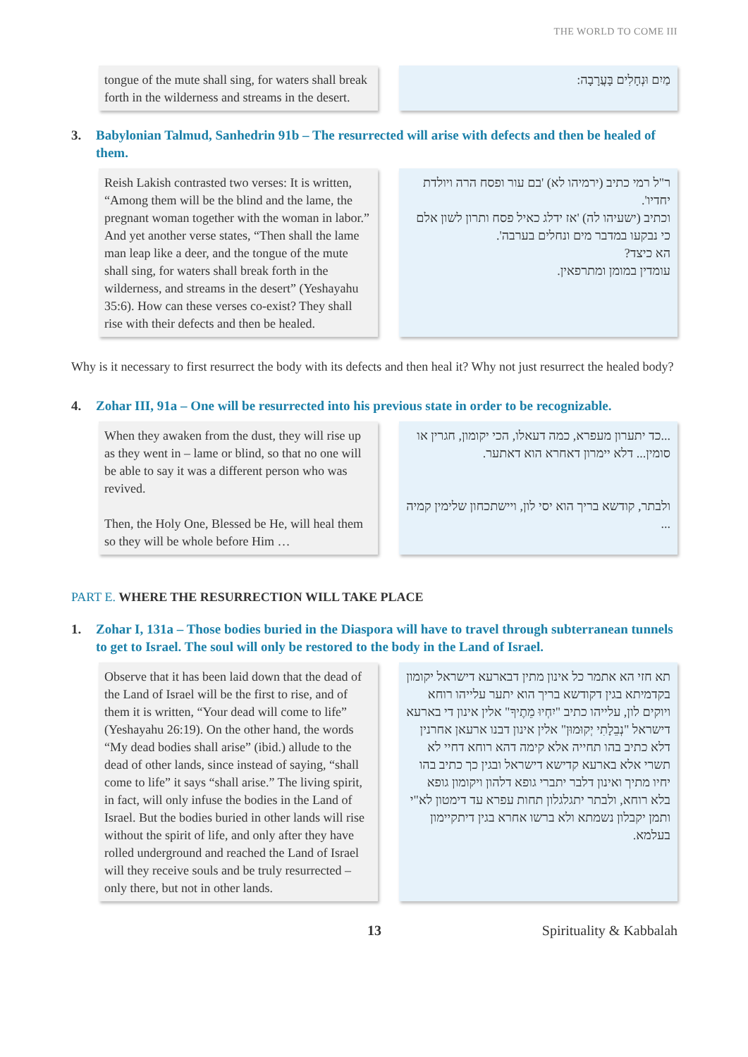THE WORLD TO COME III
tongue of the mute shall sing, for waters shall break forth in the wilderness and streams in the desert.
מַיִם וּנְחָלִים בָּעֲרָבָה:
3. Babylonian Talmud, Sanhedrin 91b – The resurrected will arise with defects and then be healed of them.
Reish Lakish contrasted two verses: It is written, “Among them will be the blind and the lame, the pregnant woman together with the woman in labor.” And yet another verse states, “Then shall the lame man leap like a deer, and the tongue of the mute shall sing, for waters shall break forth in the wilderness, and streams in the desert” (Yeshayahu 35:6). How can these verses co-exist? They shall rise with their defects and then be healed.
ר"ל רמי כתיב (ירמיהו לא) 'בם עור ופסח הרה ויולדת יחדיו'.
וכתיב (ישעיהו לה) 'אז ידלג כאיל פסח ותרון לשון אלם כי נבקעו במדבר מים ונחלים בערבה'.
הא כיצד?
עומדין במומן ומתרפאין.
Why is it necessary to first resurrect the body with its defects and then heal it? Why not just resurrect the healed body?
4. Zohar III, 91a – One will be resurrected into his previous state in order to be recognizable.
When they awaken from the dust, they will rise up as they went in – lame or blind, so that no one will be able to say it was a different person who was revived.
Then, the Holy One, Blessed be He, will heal them so they will be whole before Him …
...כד יתערון מעפרא, כמה דעאלו, הכי יקומון, חגרין או סומין... דלא יימרון דאחרא הוא דאתער.
ולבתר, קודשא בריך הוא יסי לון, ויישתכחון שלימין קמיה ...
PART E. WHERE THE RESURRECTION WILL TAKE PLACE
1. Zohar I, 131a – Those bodies buried in the Diaspora will have to travel through subterranean tunnels to get to Israel. The soul will only be restored to the body in the Land of Israel.
Observe that it has been laid down that the dead of the Land of Israel will be the first to rise, and of them it is written, “Your dead will come to life” (Yeshayahu 26:19). On the other hand, the words “My dead bodies shall arise” (ibid.) allude to the dead of other lands, since instead of saying, “shall come to life” it says “shall arise.” The living spirit, in fact, will only infuse the bodies in the Land of Israel. But the bodies buried in other lands will rise without the spirit of life, and only after they have rolled underground and reached the Land of Israel will they receive souls and be truly resurrected – only there, but not in other lands.
תא חזי הא אתמר כל אינון מתין דבארעא דישראל יקומון בקדמיתא בגין דקודשא בריך הוא יתער עלייהו רוחא ויוקים לון, עלייהו כתיב "יִחְיוּ מֵתֶיךָ" אלין אינון די בארעא דישראל "נְבֵלָתִי יְקוּמוּן" אלין אינון דבנו ארעאן אחרנין דלא כתיב בהו תחייה אלא קימה דהא רוחא דחיי לא תשרי אלא בארעא קדישא דישראל ובגין כך כתיב בהו יחיו מתיך ואינון דלבר יתברי גופא דלהון ויקומון גופא בלא רוחא, ולבתר יתגלגלון תחות עפרא עד דימטון לא"י ותמן יקבלון נשמתא ולא ברשו אחרא בגין דיתקיימון בעלמא.
13 Spirituality & Kabbalah